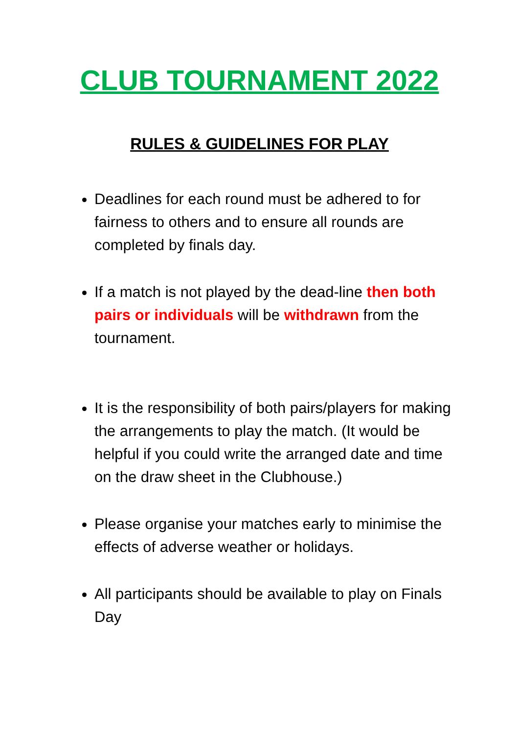CLUB TOURNAMENT 2022
RULES & GUIDELINES FOR PLAY
Deadlines for each round must be adhered to for fairness to others and to ensure all rounds are completed by finals day.
If a match is not played by the dead-line then both pairs or individuals will be withdrawn from the tournament.
It is the responsibility of both pairs/players for making the arrangements to play the match. (It would be helpful if you could write the arranged date and time on the draw sheet in the Clubhouse.)
Please organise your matches early to minimise the effects of adverse weather or holidays.
All participants should be available to play on Finals Day